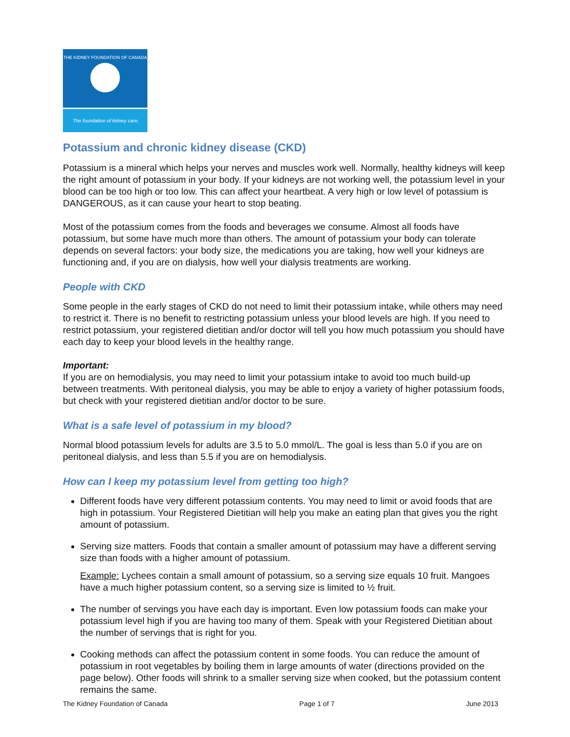THE KIDNEY FOUNDATION OF CANADA
The foundation of kidney care.
Potassium and chronic kidney disease (CKD)
Potassium is a mineral which helps your nerves and muscles work well. Normally, healthy kidneys will keep the right amount of potassium in your body. If your kidneys are not working well, the potassium level in your blood can be too high or too low. This can affect your heartbeat. A very high or low level of potassium is DANGEROUS, as it can cause your heart to stop beating.
Most of the potassium comes from the foods and beverages we consume. Almost all foods have potassium, but some have much more than others. The amount of potassium your body can tolerate depends on several factors: your body size, the medications you are taking, how well your kidneys are functioning and, if you are on dialysis, how well your dialysis treatments are working.
People with CKD
Some people in the early stages of CKD do not need to limit their potassium intake, while others may need to restrict it. There is no benefit to restricting potassium unless your blood levels are high. If you need to restrict potassium, your registered dietitian and/or doctor will tell you how much potassium you should have each day to keep your blood levels in the healthy range.
Important:
If you are on hemodialysis, you may need to limit your potassium intake to avoid too much build-up between treatments. With peritoneal dialysis, you may be able to enjoy a variety of higher potassium foods, but check with your registered dietitian and/or doctor to be sure.
What is a safe level of potassium in my blood?
Normal blood potassium levels for adults are 3.5 to 5.0 mmol/L. The goal is less than 5.0 if you are on peritoneal dialysis, and less than 5.5 if you are on hemodialysis.
How can I keep my potassium level from getting too high?
Different foods have very different potassium contents. You may need to limit or avoid foods that are high in potassium. Your Registered Dietitian will help you make an eating plan that gives you the right amount of potassium.
Serving size matters. Foods that contain a smaller amount of potassium may have a different serving size than foods with a higher amount of potassium.
Example: Lychees contain a small amount of potassium, so a serving size equals 10 fruit. Mangoes have a much higher potassium content, so a serving size is limited to ½ fruit.
The number of servings you have each day is important. Even low potassium foods can make your potassium level high if you are having too many of them. Speak with your Registered Dietitian about the number of servings that is right for you.
Cooking methods can affect the potassium content in some foods. You can reduce the amount of potassium in root vegetables by boiling them in large amounts of water (directions provided on the page below). Other foods will shrink to a smaller serving size when cooked, but the potassium content remains the same.
The Kidney Foundation of Canada Page 1 of 7 June 2013